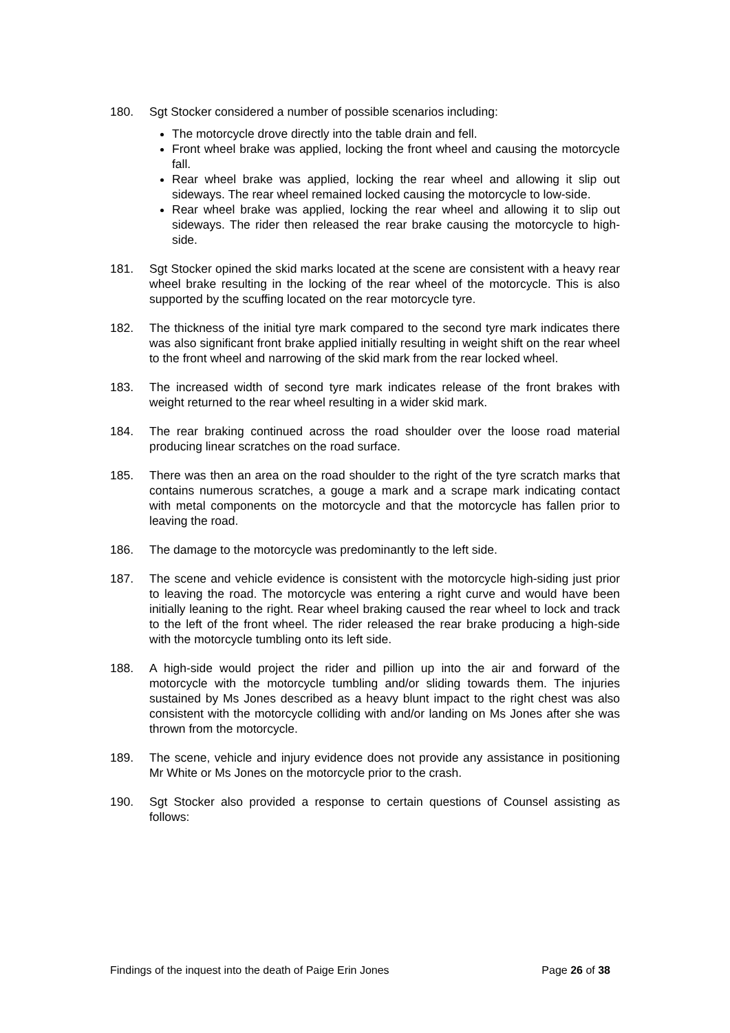180. Sgt Stocker considered a number of possible scenarios including:
The motorcycle drove directly into the table drain and fell.
Front wheel brake was applied, locking the front wheel and causing the motorcycle fall.
Rear wheel brake was applied, locking the rear wheel and allowing it slip out sideways. The rear wheel remained locked causing the motorcycle to low-side.
Rear wheel brake was applied, locking the rear wheel and allowing it to slip out sideways. The rider then released the rear brake causing the motorcycle to high-side.
181. Sgt Stocker opined the skid marks located at the scene are consistent with a heavy rear wheel brake resulting in the locking of the rear wheel of the motorcycle. This is also supported by the scuffing located on the rear motorcycle tyre.
182. The thickness of the initial tyre mark compared to the second tyre mark indicates there was also significant front brake applied initially resulting in weight shift on the rear wheel to the front wheel and narrowing of the skid mark from the rear locked wheel.
183. The increased width of second tyre mark indicates release of the front brakes with weight returned to the rear wheel resulting in a wider skid mark.
184. The rear braking continued across the road shoulder over the loose road material producing linear scratches on the road surface.
185. There was then an area on the road shoulder to the right of the tyre scratch marks that contains numerous scratches, a gouge a mark and a scrape mark indicating contact with metal components on the motorcycle and that the motorcycle has fallen prior to leaving the road.
186. The damage to the motorcycle was predominantly to the left side.
187. The scene and vehicle evidence is consistent with the motorcycle high-siding just prior to leaving the road. The motorcycle was entering a right curve and would have been initially leaning to the right. Rear wheel braking caused the rear wheel to lock and track to the left of the front wheel. The rider released the rear brake producing a high-side with the motorcycle tumbling onto its left side.
188. A high-side would project the rider and pillion up into the air and forward of the motorcycle with the motorcycle tumbling and/or sliding towards them. The injuries sustained by Ms Jones described as a heavy blunt impact to the right chest was also consistent with the motorcycle colliding with and/or landing on Ms Jones after she was thrown from the motorcycle.
189. The scene, vehicle and injury evidence does not provide any assistance in positioning Mr White or Ms Jones on the motorcycle prior to the crash.
190. Sgt Stocker also provided a response to certain questions of Counsel assisting as follows:
Findings of the inquest into the death of Paige Erin Jones Page 26 of 38